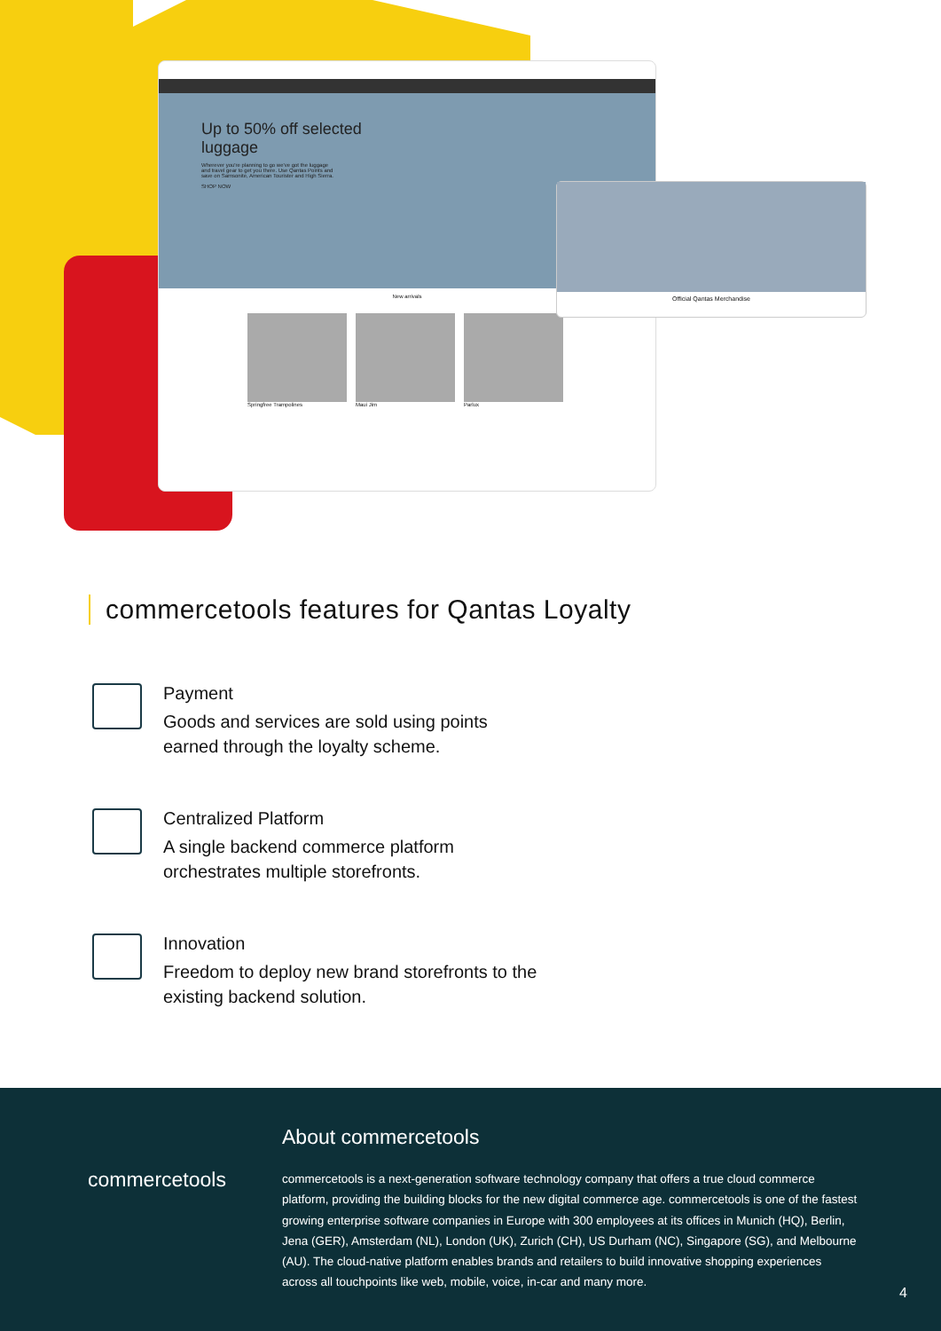Up to 50% off selected luggage
Wherever you're planning to go we've got the luggage and travel gear to get you there. Use Qantas Points and save on Samsonite, American Tourister and High Sierra.
SHOP NOW
New arrivals
Springfree Trampolines Maui Jim Parlux
Official Qantas Merchandise
commercetools features for Qantas Loyalty
Payment
Goods and services are sold using points earned through the loyalty scheme.
Centralized Platform
A single backend commerce platform orchestrates multiple storefronts.
Innovation
Freedom to deploy new brand storefronts to the existing backend solution.
commercetools
About commercetools
commercetools is a next-generation software technology company that offers a true cloud commerce platform, providing the building blocks for the new digital commerce age. commercetools is one of the fastest growing enterprise software companies in Europe with 300 employees at its offices in Munich (HQ), Berlin, Jena (GER), Amsterdam (NL), London (UK), Zurich (CH), US Durham (NC), Singapore (SG), and Melbourne (AU). The cloud-native platform enables brands and retailers to build innovative shopping experiences across all touchpoints like web, mobile, voice, in-car and many more.
4